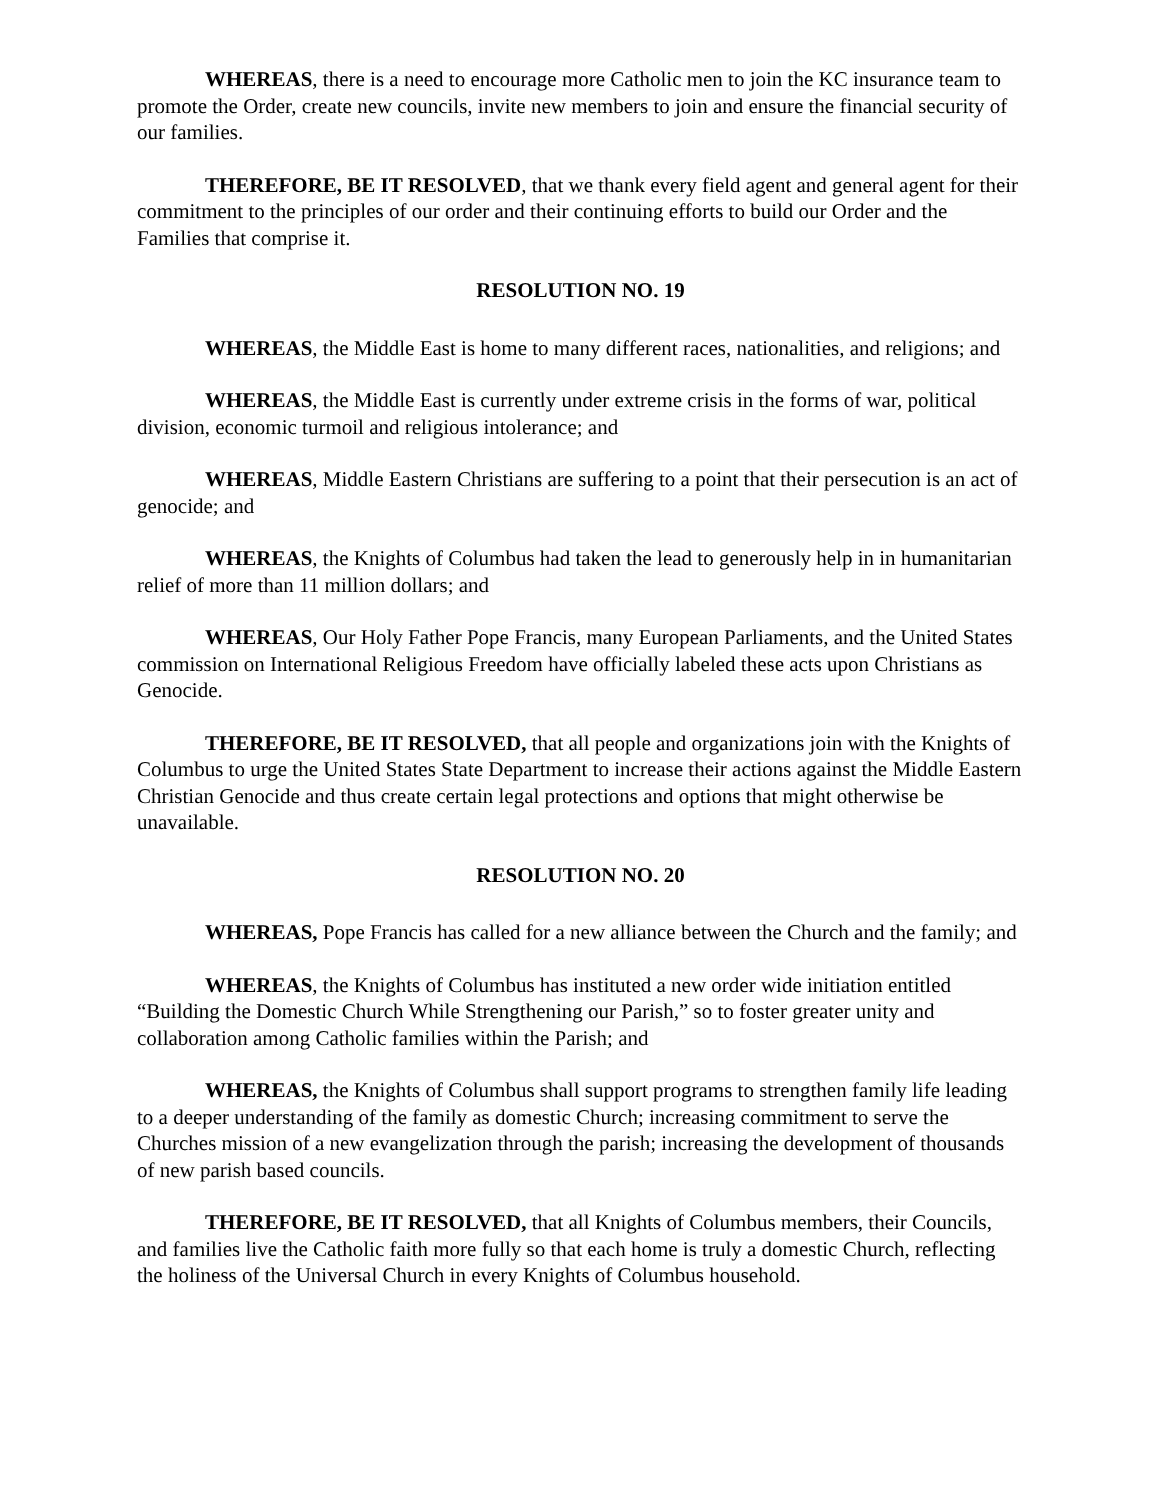WHEREAS, there is a need to encourage more Catholic men to join the KC insurance team to promote the Order, create new councils, invite new members to join and ensure the financial security of our families.
THEREFORE, BE IT RESOLVED, that we thank every field agent and general agent for their commitment to the principles of our order and their continuing efforts to build our Order and the Families that comprise it.
RESOLUTION NO. 19
WHEREAS, the Middle East is home to many different races, nationalities, and religions; and
WHEREAS, the Middle East is currently under extreme crisis in the forms of war, political division, economic turmoil and religious intolerance; and
WHEREAS, Middle Eastern Christians are suffering to a point that their persecution is an act of genocide; and
WHEREAS, the Knights of Columbus had taken the lead to generously help in in humanitarian relief of more than 11 million dollars; and
WHEREAS, Our Holy Father Pope Francis, many European Parliaments, and the United States commission on International Religious Freedom have officially labeled these acts upon Christians as Genocide.
THEREFORE, BE IT RESOLVED, that all people and organizations join with the Knights of Columbus to urge the United States State Department to increase their actions against the Middle Eastern Christian Genocide and thus create certain legal protections and options that might otherwise be unavailable.
RESOLUTION NO. 20
WHEREAS, Pope Francis has called for a new alliance between the Church and the family; and
WHEREAS, the Knights of Columbus has instituted a new order wide initiation entitled “Building the Domestic Church While Strengthening our Parish,” so to foster greater unity and collaboration among Catholic families within the Parish; and
WHEREAS, the Knights of Columbus shall support programs to strengthen family life leading to a deeper understanding of the family as domestic Church; increasing commitment to serve the Churches mission of a new evangelization through the parish; increasing the development of thousands of new parish based councils.
THEREFORE, BE IT RESOLVED, that all Knights of Columbus members, their Councils, and families live the Catholic faith more fully so that each home is truly a domestic Church, reflecting the holiness of the Universal Church in every Knights of Columbus household.